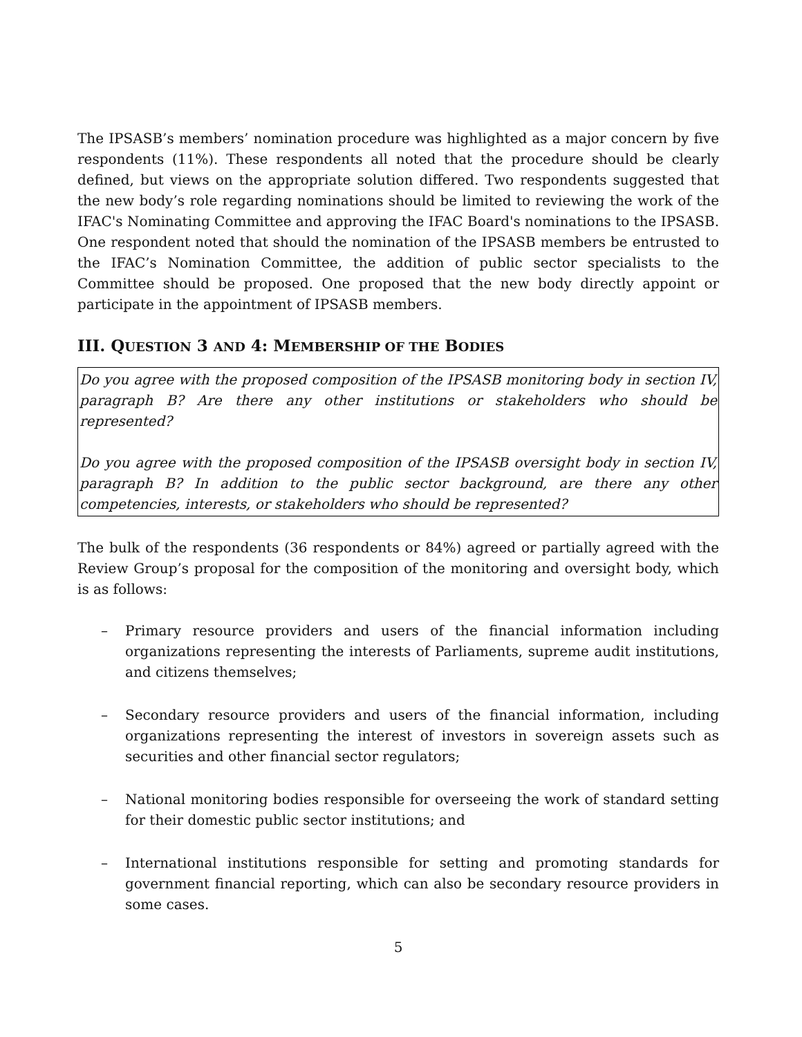The IPSASB’s members’ nomination procedure was highlighted as a major concern by five respondents (11%). These respondents all noted that the procedure should be clearly defined, but views on the appropriate solution differed. Two respondents suggested that the new body’s role regarding nominations should be limited to reviewing the work of the IFAC's Nominating Committee and approving the IFAC Board's nominations to the IPSASB. One respondent noted that should the nomination of the IPSASB members be entrusted to the IFAC’s Nomination Committee, the addition of public sector specialists to the Committee should be proposed. One proposed that the new body directly appoint or participate in the appointment of IPSASB members.
III. QUESTION 3 AND 4: MEMBERSHIP OF THE BODIES
Do you agree with the proposed composition of the IPSASB monitoring body in section IV, paragraph B? Are there any other institutions or stakeholders who should be represented?
Do you agree with the proposed composition of the IPSASB oversight body in section IV, paragraph B? In addition to the public sector background, are there any other competencies, interests, or stakeholders who should be represented?
The bulk of the respondents (36 respondents or 84%) agreed or partially agreed with the Review Group’s proposal for the composition of the monitoring and oversight body, which is as follows:
– Primary resource providers and users of the financial information including organizations representing the interests of Parliaments, supreme audit institutions, and citizens themselves;
– Secondary resource providers and users of the financial information, including organizations representing the interest of investors in sovereign assets such as securities and other financial sector regulators;
– National monitoring bodies responsible for overseeing the work of standard setting for their domestic public sector institutions; and
– International institutions responsible for setting and promoting standards for government financial reporting, which can also be secondary resource providers in some cases.
5